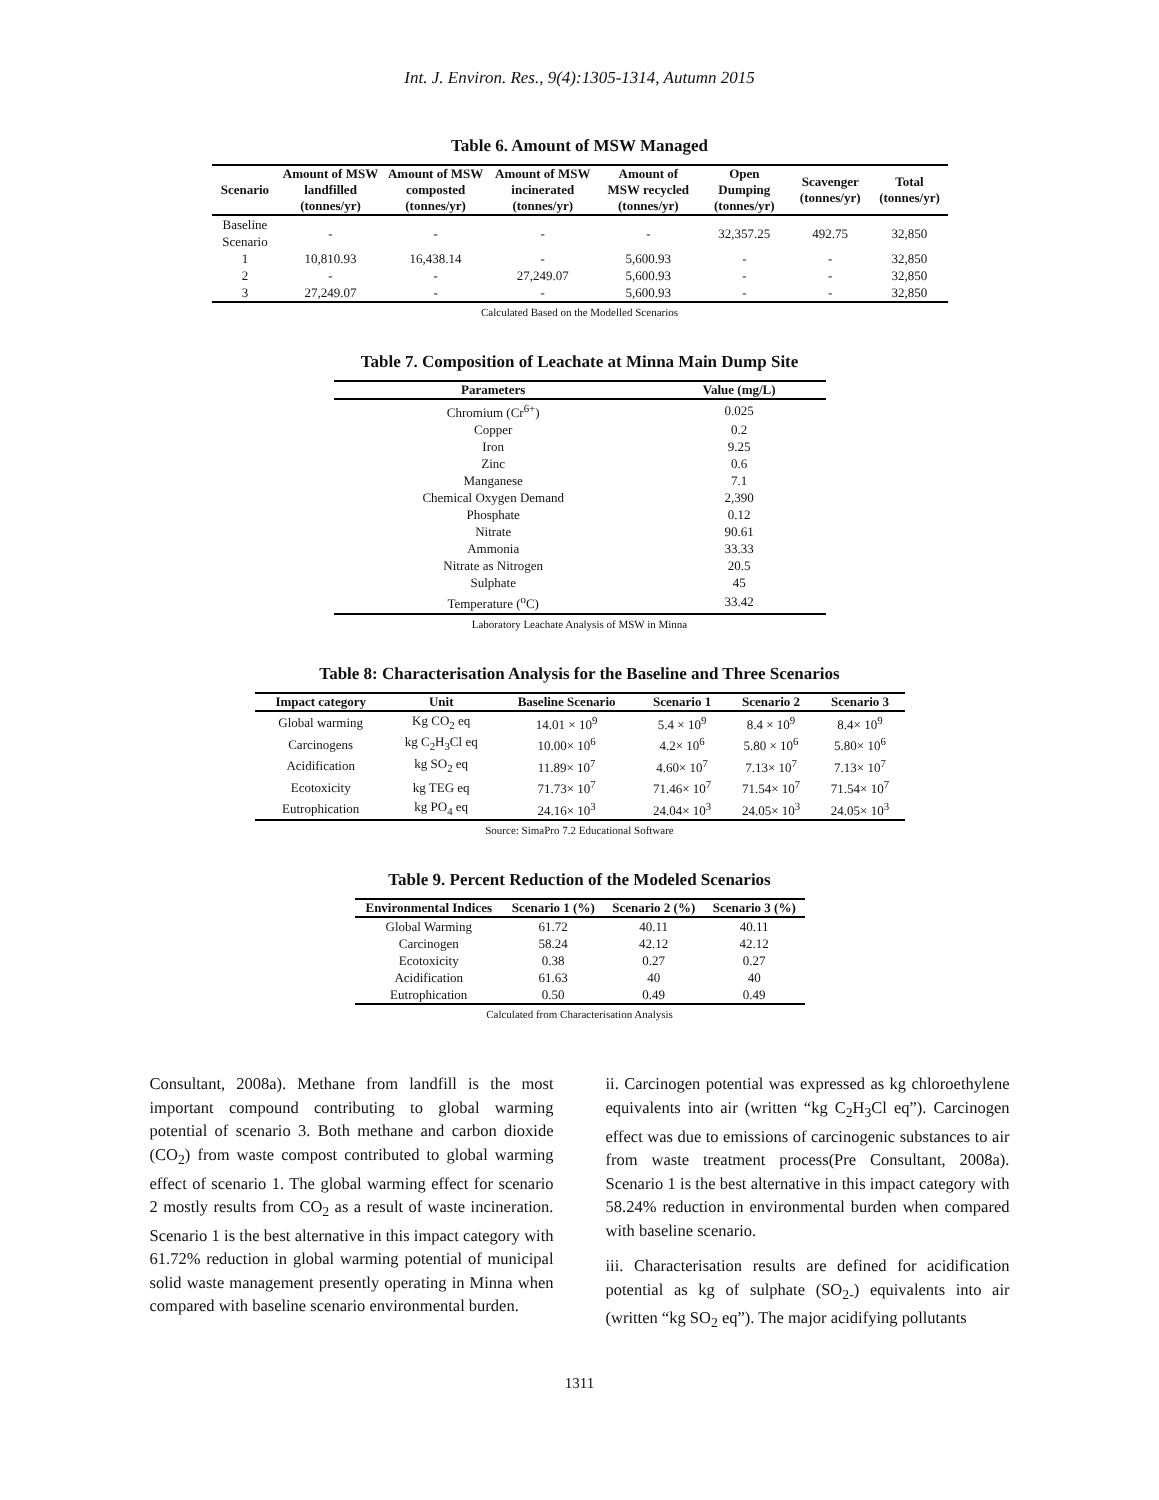Int. J. Environ. Res., 9(4):1305-1314, Autumn 2015
Table 6. Amount of MSW Managed
| Scenario | Amount of MSW landfilled (tonnes/yr) | Amount of MSW composted (tonnes/yr) | Amount of MSW incinerated (tonnes/yr) | Amount of MSW recycled (tonnes/yr) | Open Dumping (tonnes/yr) | Scavenger (tonnes/yr) | Total (tonnes/yr) |
| --- | --- | --- | --- | --- | --- | --- | --- |
| Baseline Scenario | - | - | - | - | 32,357.25 | 492.75 | 32,850 |
| 1 | 10,810.93 | 16,438.14 | - | 5,600.93 | - | - | 32,850 |
| 2 | - | - | 27,249.07 | 5,600.93 | - | - | 32,850 |
| 3 | 27,249.07 | - | - | 5,600.93 | - | - | 32,850 |
Calculated Based on the Modelled Scenarios
Table 7. Composition of Leachate at Minna Main Dump Site
| Parameters | Value (mg/L) |
| --- | --- |
| Chromium (Cr<sup>6+</sup>) | 0.025 |
| Copper | 0.2 |
| Iron | 9.25 |
| Zinc | 0.6 |
| Manganese | 7.1 |
| Chemical Oxygen Demand | 2,390 |
| Phosphate | 0.12 |
| Nitrate | 90.61 |
| Ammonia | 33.33 |
| Nitrate as Nitrogen | 20.5 |
| Sulphate | 45 |
| Temperature (<sup>o</sup>C) | 33.42 |
Laboratory Leachate Analysis of MSW in Minna
Table 8: Characterisation Analysis for the Baseline and Three Scenarios
| Impact category | Unit | Baseline Scenario | Scenario 1 | Scenario 2 | Scenario 3 |
| --- | --- | --- | --- | --- | --- |
| Global warming | Kg CO<sub>2</sub> eq | 14.01 × 10<sup>9</sup> | 5.4 × 10<sup>9</sup> | 8.4 × 10<sup>9</sup> | 8.4× 10<sup>9</sup> |
| Carcinogens | kg C<sub>2</sub>H<sub>3</sub>Cl eq | 10.00× 10<sup>6</sup> | 4.2× 10<sup>6</sup> | 5.80 × 10<sup>6</sup> | 5.80× 10<sup>6</sup> |
| Acidification | kg SO<sub>2</sub> eq | 11.89× 10<sup>7</sup> | 4.60× 10<sup>7</sup> | 7.13× 10<sup>7</sup> | 7.13× 10<sup>7</sup> |
| Ecotoxicity | kg TEG eq | 71.73× 10<sup>7</sup> | 71.46× 10<sup>7</sup> | 71.54× 10<sup>7</sup> | 71.54× 10<sup>7</sup> |
| Eutrophication | kg PO<sub>4</sub> eq | 24.16× 10<sup>3</sup> | 24.04× 10<sup>3</sup> | 24.05× 10<sup>3</sup> | 24.05× 10<sup>3</sup> |
Source: SimaPro 7.2 Educational Software
Table 9. Percent Reduction of the Modeled Scenarios
| Environmental Indices | Scenario 1 (%) | Scenario 2 (%) | Scenario 3 (%) |
| --- | --- | --- | --- |
| Global Warming | 61.72 | 40.11 | 40.11 |
| Carcinogen | 58.24 | 42.12 | 42.12 |
| Ecotoxicity | 0.38 | 0.27 | 0.27 |
| Acidification | 61.63 | 40 | 40 |
| Eutrophication | 0.50 | 0.49 | 0.49 |
Calculated from Characterisation Analysis
Consultant, 2008a). Methane from landfill is the most important compound contributing to global warming potential of scenario 3. Both methane and carbon dioxide (CO<sub>2</sub>) from waste compost contributed to global warming effect of scenario 1. The global warming effect for scenario 2 mostly results from CO<sub>2</sub> as a result of waste incineration. Scenario 1 is the best alternative in this impact category with 61.72% reduction in global warming potential of municipal solid waste management presently operating in Minna when compared with baseline scenario environmental burden.
ii. Carcinogen potential was expressed as kg chloroethylene equivalents into air (written “kg C<sub>2</sub>H<sub>3</sub>Cl eq”). Carcinogen effect was due to emissions of carcinogenic substances to air from waste treatment process(Pre Consultant, 2008a). Scenario 1 is the best alternative in this impact category with 58.24% reduction in environmental burden when compared with baseline scenario.
iii. Characterisation results are defined for acidification potential as kg of sulphate (SO<sub>2-</sub>) equivalents into air (written “kg SO<sub>2</sub> eq”). The major acidifying pollutants
1311